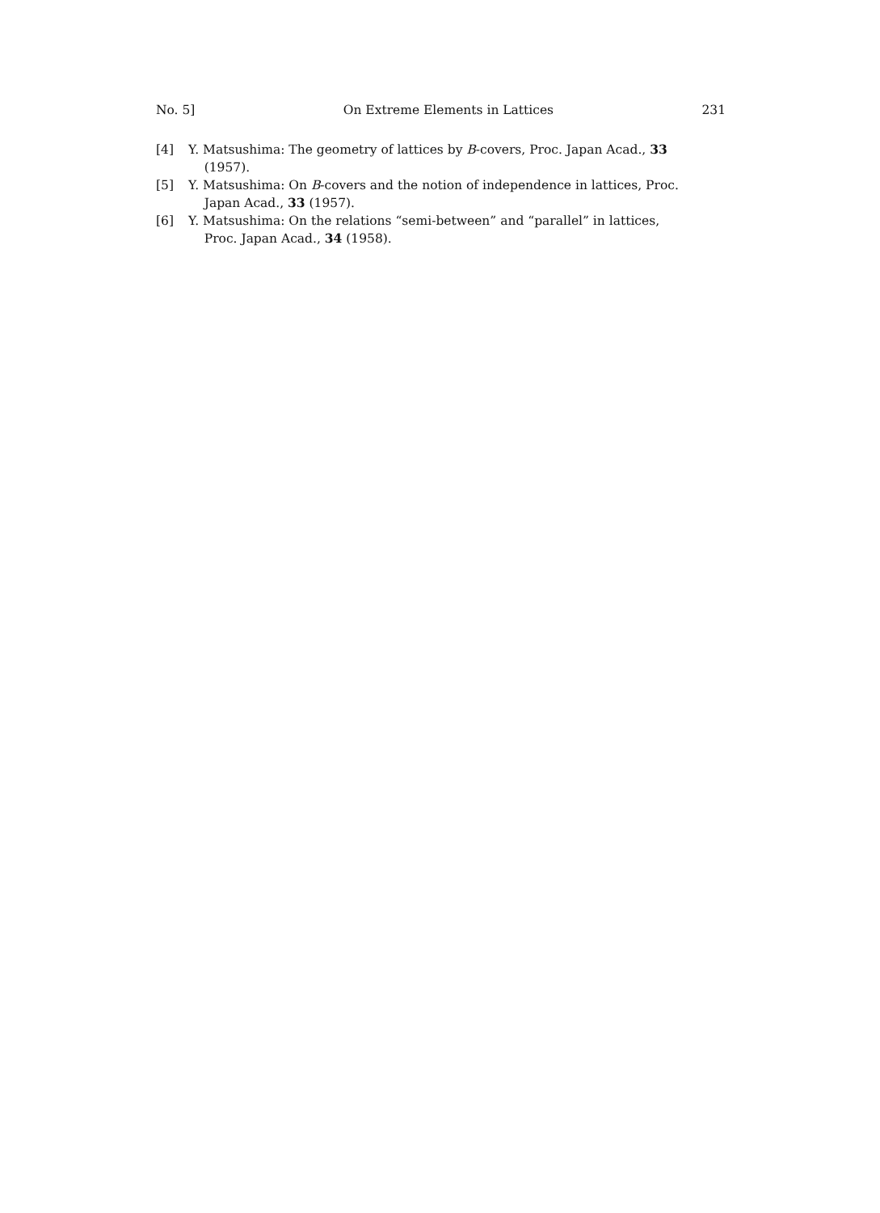No. 5] On Extreme Elements in Lattices 231
[4] Y. Matsushima: The geometry of lattices by B-covers, Proc. Japan Acad., 33
(1957).
[5] Y. Matsushima: On B-covers and the notion of independence in lattices, Proc.
Japan Acad., 33 (1957).
[6] Y. Matsushima: On the relations “semi-between” and “parallel” in lattices,
Proc. Japan Acad., 34 (1958).